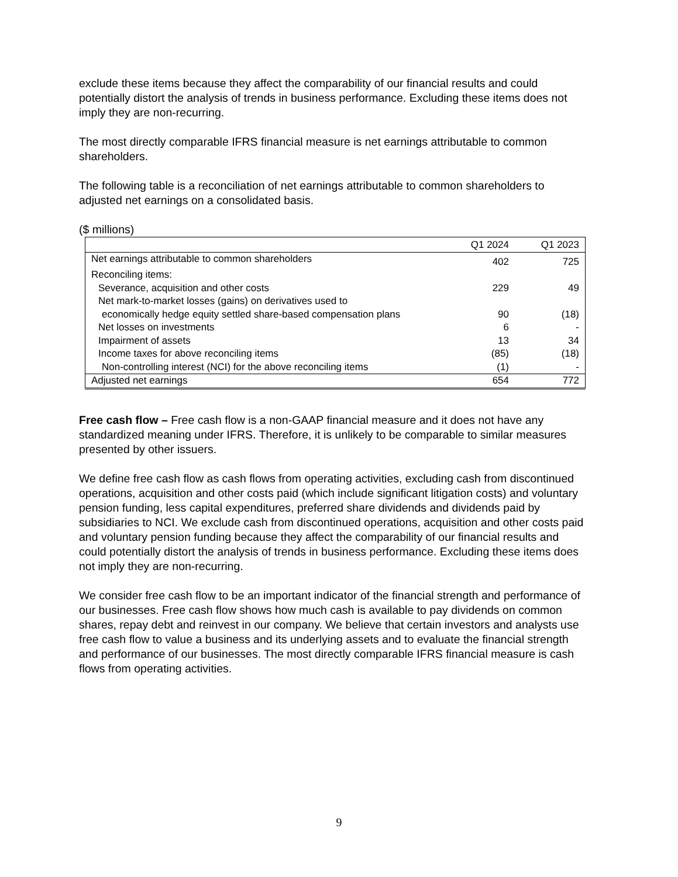exclude these items because they affect the comparability of our financial results and could potentially distort the analysis of trends in business performance. Excluding these items does not imply they are non-recurring.
The most directly comparable IFRS financial measure is net earnings attributable to common shareholders.
The following table is a reconciliation of net earnings attributable to common shareholders to adjusted net earnings on a consolidated basis.
($ millions)
| | Q1 2024 | Q1 2023 |
| --- | --- | --- |
| Net earnings attributable to common shareholders | 402 | 725 |
| Reconciling items: | | |
| Severance, acquisition and other costs | 229 | 49 |
| Net mark-to-market losses (gains) on derivatives used to | | |
| economically hedge equity settled share-based compensation plans | 90 | (18) |
| Net losses on investments | 6 | - |
| Impairment of assets | 13 | 34 |
| Income taxes for above reconciling items | (85) | (18) |
| Non-controlling interest (NCI) for the above reconciling items | (1) | - |
| Adjusted net earnings | 654 | 772 |
Free cash flow – Free cash flow is a non-GAAP financial measure and it does not have any standardized meaning under IFRS. Therefore, it is unlikely to be comparable to similar measures presented by other issuers.
We define free cash flow as cash flows from operating activities, excluding cash from discontinued operations, acquisition and other costs paid (which include significant litigation costs) and voluntary pension funding, less capital expenditures, preferred share dividends and dividends paid by subsidiaries to NCI. We exclude cash from discontinued operations, acquisition and other costs paid and voluntary pension funding because they affect the comparability of our financial results and could potentially distort the analysis of trends in business performance. Excluding these items does not imply they are non-recurring.
We consider free cash flow to be an important indicator of the financial strength and performance of our businesses. Free cash flow shows how much cash is available to pay dividends on common shares, repay debt and reinvest in our company. We believe that certain investors and analysts use free cash flow to value a business and its underlying assets and to evaluate the financial strength and performance of our businesses. The most directly comparable IFRS financial measure is cash flows from operating activities.
9